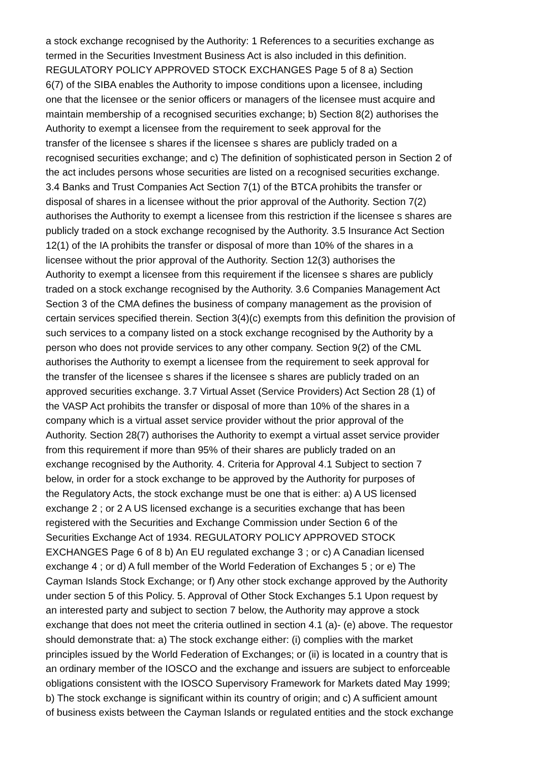a stock exchange recognised by the Authority: 1 References to a securities exchange as termed in the Securities Investment Business Act is also included in this definition. REGULATORY POLICY APPROVED STOCK EXCHANGES Page 5 of 8 a) Section 6(7) of the SIBA enables the Authority to impose conditions upon a licensee, including one that the licensee or the senior officers or managers of the licensee must acquire and maintain membership of a recognised securities exchange; b) Section 8(2) authorises the Authority to exempt a licensee from the requirement to seek approval for the transfer of the licensee s shares if the licensee s shares are publicly traded on a recognised securities exchange; and c) The definition of sophisticated person in Section 2 of the act includes persons whose securities are listed on a recognised securities exchange. 3.4 Banks and Trust Companies Act Section 7(1) of the BTCA prohibits the transfer or disposal of shares in a licensee without the prior approval of the Authority. Section 7(2) authorises the Authority to exempt a licensee from this restriction if the licensee s shares are publicly traded on a stock exchange recognised by the Authority. 3.5 Insurance Act Section 12(1) of the IA prohibits the transfer or disposal of more than 10% of the shares in a licensee without the prior approval of the Authority. Section 12(3) authorises the Authority to exempt a licensee from this requirement if the licensee s shares are publicly traded on a stock exchange recognised by the Authority. 3.6 Companies Management Act Section 3 of the CMA defines the business of company management as the provision of certain services specified therein. Section 3(4)(c) exempts from this definition the provision of such services to a company listed on a stock exchange recognised by the Authority by a person who does not provide services to any other company. Section 9(2) of the CML authorises the Authority to exempt a licensee from the requirement to seek approval for the transfer of the licensee s shares if the licensee s shares are publicly traded on an approved securities exchange. 3.7 Virtual Asset (Service Providers) Act Section 28 (1) of the VASP Act prohibits the transfer or disposal of more than 10% of the shares in a company which is a virtual asset service provider without the prior approval of the Authority. Section 28(7) authorises the Authority to exempt a virtual asset service provider from this requirement if more than 95% of their shares are publicly traded on an exchange recognised by the Authority. 4. Criteria for Approval 4.1 Subject to section 7 below, in order for a stock exchange to be approved by the Authority for purposes of the Regulatory Acts, the stock exchange must be one that is either: a) A US licensed exchange 2 ; or 2 A US licensed exchange is a securities exchange that has been registered with the Securities and Exchange Commission under Section 6 of the Securities Exchange Act of 1934. REGULATORY POLICY APPROVED STOCK EXCHANGES Page 6 of 8 b) An EU regulated exchange 3 ; or c) A Canadian licensed exchange 4 ; or d) A full member of the World Federation of Exchanges 5 ; or e) The Cayman Islands Stock Exchange; or f) Any other stock exchange approved by the Authority under section 5 of this Policy. 5. Approval of Other Stock Exchanges 5.1 Upon request by an interested party and subject to section 7 below, the Authority may approve a stock exchange that does not meet the criteria outlined in section 4.1 (a)- (e) above. The requestor should demonstrate that: a) The stock exchange either: (i) complies with the market principles issued by the World Federation of Exchanges; or (ii) is located in a country that is an ordinary member of the IOSCO and the exchange and issuers are subject to enforceable obligations consistent with the IOSCO Supervisory Framework for Markets dated May 1999; b) The stock exchange is significant within its country of origin; and c) A sufficient amount of business exists between the Cayman Islands or regulated entities and the stock exchange